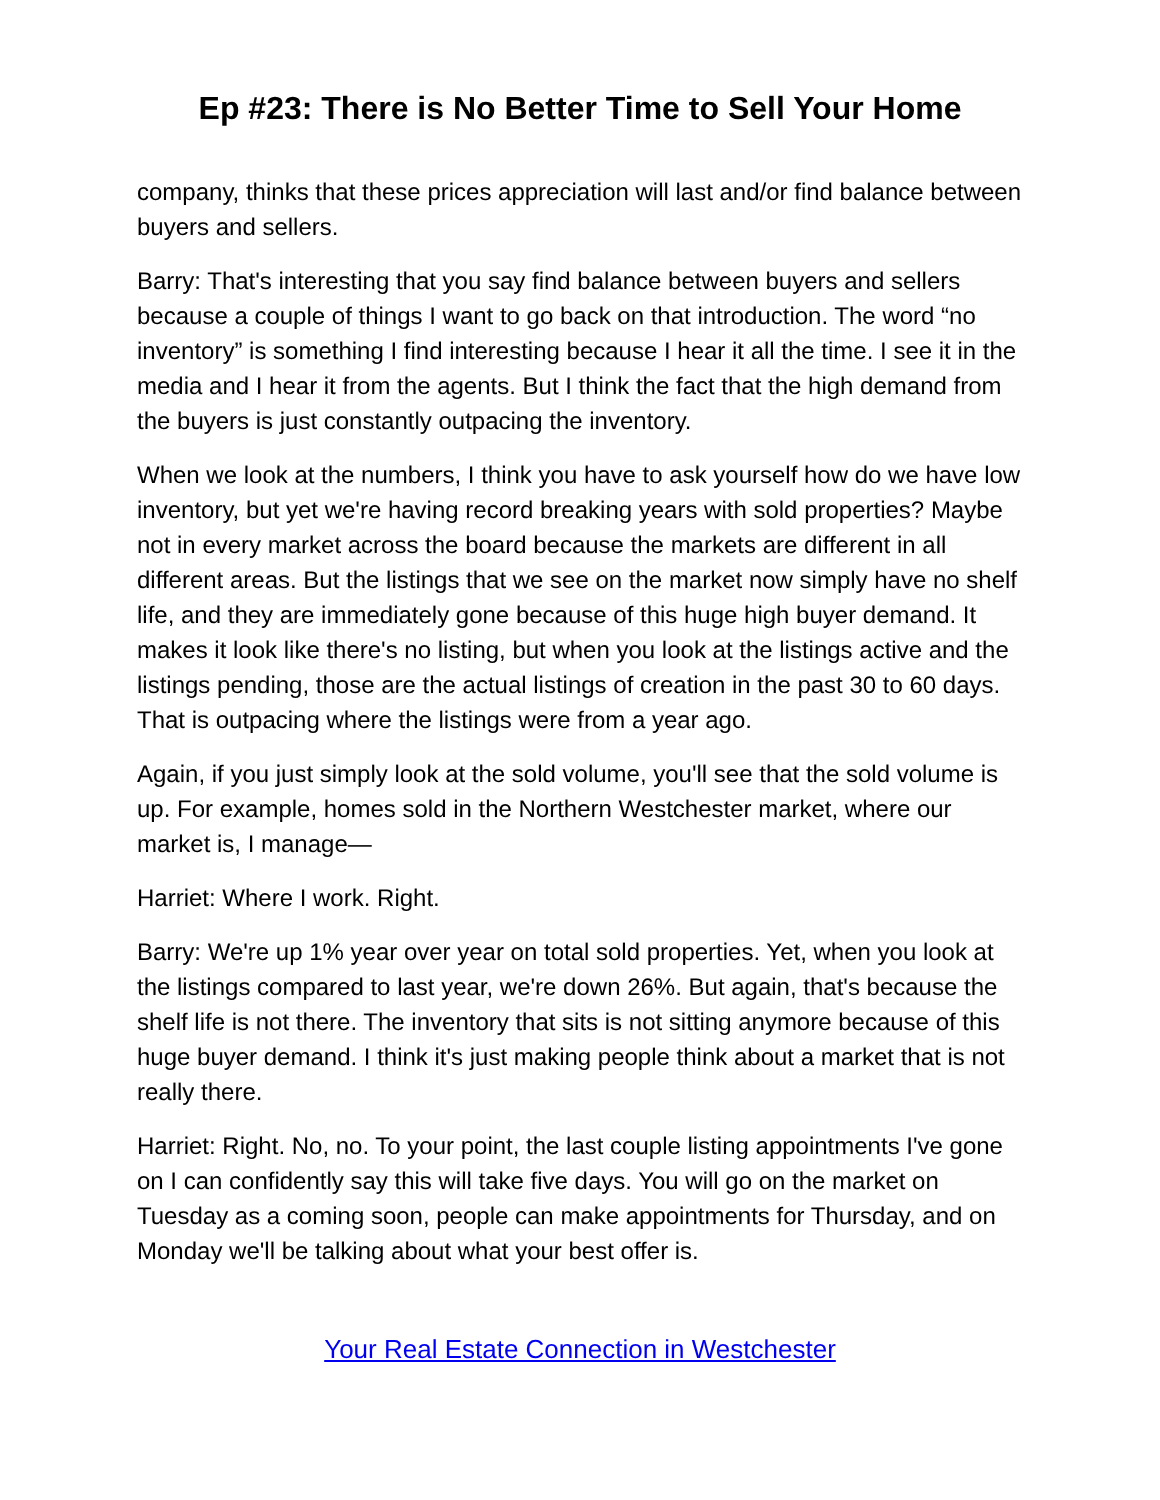Ep #23: There is No Better Time to Sell Your Home
company, thinks that these prices appreciation will last and/or find balance between buyers and sellers.
Barry: That's interesting that you say find balance between buyers and sellers because a couple of things I want to go back on that introduction. The word “no inventory” is something I find interesting because I hear it all the time. I see it in the media and I hear it from the agents. But I think the fact that the high demand from the buyers is just constantly outpacing the inventory.
When we look at the numbers, I think you have to ask yourself how do we have low inventory, but yet we're having record breaking years with sold properties? Maybe not in every market across the board because the markets are different in all different areas. But the listings that we see on the market now simply have no shelf life, and they are immediately gone because of this huge high buyer demand. It makes it look like there's no listing, but when you look at the listings active and the listings pending, those are the actual listings of creation in the past 30 to 60 days. That is outpacing where the listings were from a year ago.
Again, if you just simply look at the sold volume, you'll see that the sold volume is up. For example, homes sold in the Northern Westchester market, where our market is, I manage—
Harriet: Where I work. Right.
Barry: We're up 1% year over year on total sold properties. Yet, when you look at the listings compared to last year, we're down 26%. But again, that's because the shelf life is not there. The inventory that sits is not sitting anymore because of this huge buyer demand. I think it's just making people think about a market that is not really there.
Harriet: Right. No, no. To your point, the last couple listing appointments I've gone on I can confidently say this will take five days. You will go on the market on Tuesday as a coming soon, people can make appointments for Thursday, and on Monday we'll be talking about what your best offer is.
Your Real Estate Connection in Westchester